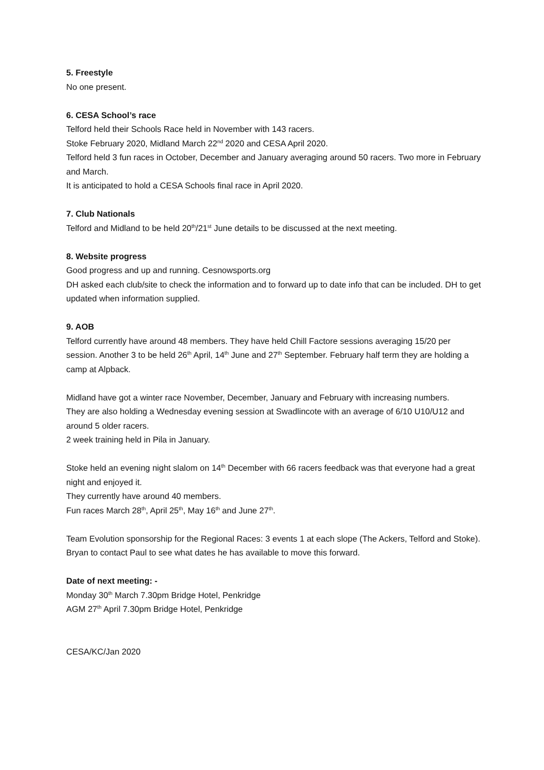5. Freestyle
No one present.
6. CESA School’s race
Telford held their Schools Race held in November with 143 racers.
Stoke February 2020, Midland March 22<sup>nd</sup> 2020 and CESA April 2020.
Telford held 3 fun races in October, December and January averaging around 50 racers. Two more in February and March.
It is anticipated to hold a CESA Schools final race in April 2020.
7. Club Nationals
Telford and Midland to be held 20<sup>th</sup>/21<sup>st</sup> June details to be discussed at the next meeting.
8. Website progress
Good progress and up and running. Cesnowsports.org
DH asked each club/site to check the information and to forward up to date info that can be included. DH to get updated when information supplied.
9. AOB
Telford currently have around 48 members. They have held Chill Factore sessions averaging 15/20 per session. Another 3 to be held 26<sup>th</sup> April, 14<sup>th</sup> June and 27<sup>th</sup> September. February half term they are holding a camp at Alpback.
Midland have got a winter race November, December, January and February with increasing numbers.
They are also holding a Wednesday evening session at Swadlincote with an average of 6/10 U10/U12 and around 5 older racers.
2 week training held in Pila in January.
Stoke held an evening night slalom on 14<sup>th</sup> December with 66 racers feedback was that everyone had a great night and enjoyed it.
They currently have around 40 members.
Fun races March 28<sup>th</sup>, April 25<sup>th</sup>, May 16<sup>th</sup> and June 27<sup>th</sup>.
Team Evolution sponsorship for the Regional Races: 3 events 1 at each slope (The Ackers, Telford and Stoke). Bryan to contact Paul to see what dates he has available to move this forward.
Date of next meeting: -
Monday 30<sup>th</sup> March 7.30pm Bridge Hotel, Penkridge
AGM 27<sup>th</sup> April 7.30pm Bridge Hotel, Penkridge
CESA/KC/Jan 2020